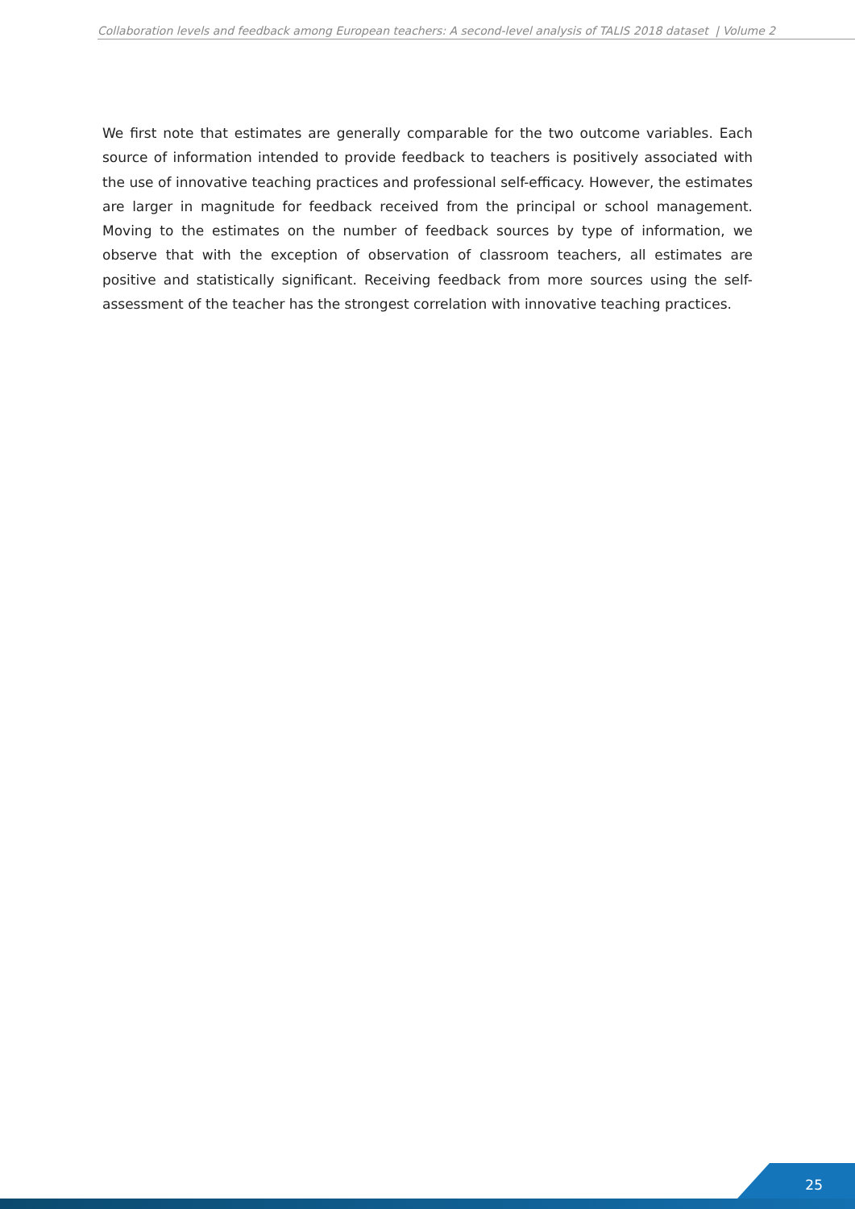Collaboration levels and feedback among European teachers: A second-level analysis of TALIS 2018 dataset | Volume 2
We first note that estimates are generally comparable for the two outcome variables. Each source of information intended to provide feedback to teachers is positively associated with the use of innovative teaching practices and professional self-efficacy. However, the estimates are larger in magnitude for feedback received from the principal or school management. Moving to the estimates on the number of feedback sources by type of information, we observe that with the exception of observation of classroom teachers, all estimates are positive and statistically significant. Receiving feedback from more sources using the self-assessment of the teacher has the strongest correlation with innovative teaching practices.
25